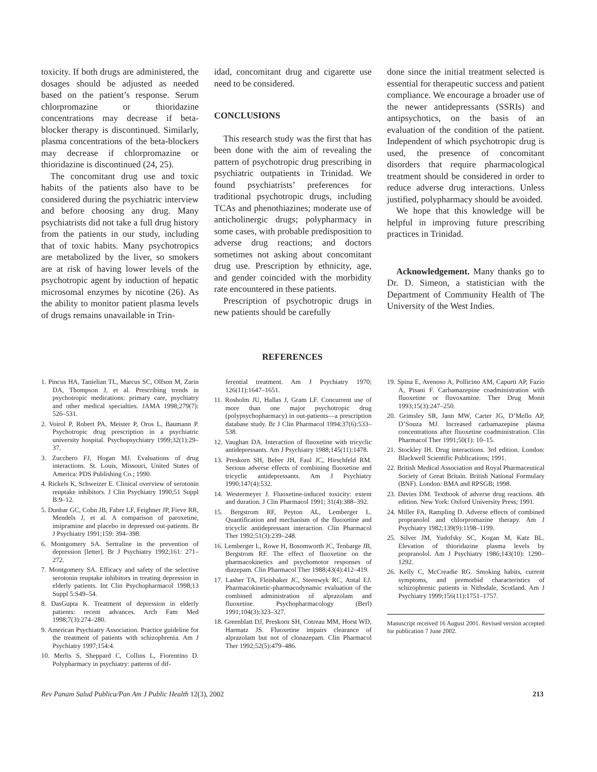toxicity. If both drugs are administered, the dosages should be adjusted as needed based on the patient’s response. Serum chlorpromazine or thioridazine concentrations may decrease if beta-blocker therapy is discontinued. Similarly, plasma concentrations of the beta-blockers may decrease if chlorpromazine or thioridazine is discontinued (24, 25).
The concomitant drug use and toxic habits of the patients also have to be considered during the psychiatric interview and before choosing any drug. Many psychiatrists did not take a full drug history from the patients in our study, including that of toxic habits. Many psychotropics are metabolized by the liver, so smokers are at risk of having lower levels of the psychotropic agent by induction of hepatic microsomal enzymes by nicotine (26). As the ability to monitor patient plasma levels of drugs remains unavailable in Trin-
idad, concomitant drug and cigarette use need to be considered.
CONCLUSIONS
This research study was the first that has been done with the aim of revealing the pattern of psychotropic drug prescribing in psychiatric outpatients in Trinidad. We found psychiatrists’ preferences for traditional psychotropic drugs, including TCAs and phenothiazines; moderate use of anticholinergic drugs; polypharmacy in some cases, with probable predisposition to adverse drug reactions; and doctors sometimes not asking about concomitant drug use. Prescription by ethnicity, age, and gender coincided with the morbidity rate encountered in these patients.
Prescription of psychotropic drugs in new patients should be carefully
done since the initial treatment selected is essential for therapeutic success and patient compliance. We encourage a broader use of the newer antidepressants (SSRIs) and antipsychotics, on the basis of an evaluation of the condition of the patient. Independent of which psychotropic drug is used, the presence of concomitant disorders that require pharmacological treatment should be considered in order to reduce adverse drug interactions. Unless justified, polypharmacy should be avoided.
We hope that this knowledge will be helpful in improving future prescribing practices in Trinidad.
Acknowledgement. Many thanks go to Dr. D. Simeon, a statistician with the Department of Community Health of The University of the West Indies.
REFERENCES
1. Pincus HA, Tanielian TL, Marcus SC, Olfson M, Zarin DA, Thompson J, et al. Prescribing trends in psychotropic medications: primary care, psychiatry and other medical specialties. JAMA 1998;279(7): 526–531.
2. Voirol P, Robert PA, Meister P, Oros L, Baumann P. Psychotropic drug prescription in a psychiatric university hospital. Psychopsychiatry 1999;32(1):29–37.
3. Zucchero FJ, Hogan MJ. Evaluations of drug interactions. St. Louis, Missouri, United States of America: PDS Publishing Co.; 1990.
4. Rickels K, Schweizer E. Clinical overview of serotonin reuptake inhibitors. J Clin Psychiatry 1990;51 Suppl B:9–12.
5. Dunbar GC, Cohn JB, Fabre LF, Feighner JP, Fieve RR, Mendels J, et al. A comparison of paroxetine, imipramine and placebo in depressed out-patients. Br J Psychiatry 1991;159: 394–398.
6. Montgomery SA. Sertraline in the prevention of depression [letter]. Br J Psychiatry 1992;161: 271–272.
7. Montgomery SA. Efficacy and safety of the selective serotonin reuptake inhibitors in treating depression in elderly patients. Int Clin Psychopharmacol 1998;13 Suppl 5:S49–54.
8. DasGupta K. Treatment of depression in elderly patients: recent advances. Arch Fam Med 1998;7(3):274–280.
9. American Psychiatry Association. Practice guideline for the treatment of patients with schizophrenia. Am J Psychiatry 1997;154:4.
10. Merlis S, Sheppard C, Collins L, Fiorentino D. Polypharmacy in psychiatry: patterns of dif-
ferential treatment. Am J Psychiatry 1970; 126(11):1647–1651.
11. Rosholm JU, Hallas J, Gram LF. Concurrent use of more than one major psychotropic drug (polypsychopharmacy) in out-patients—a prescription database study. Br J Clin Pharmacol 1994;37(6):533–538.
12. Vaughan DA. Interaction of fluoxetine with tricyclic antidepressants. Am J Psychiatry 1988;145(11):1478.
13. Preskorn SH, Beber JH, Faul JC, Hirschfeld RM. Serious adverse effects of combining fluoxetine and tricyclic antidepressants. Am J Psychiatry 1990;147(4):532.
14. Westermeyer J. Fluoxetine-induced toxicity: extent and duration. J Clin Pharmacol 1991; 31(4):388–392.
15. Bergstrom RF, Peyton AL, Lemberger L. Quantification and mechanism of the fluoxetine and tricyclic antidepressant interaction. Clin Pharmacol Ther 1992;51(3):239–248.
16. Lemberger L, Rowe H, Bosomworth JC, Tenbarge JB, Bergstrom RF. The effect of fluoxetine on the pharmacokinetics and psychomotor responses of diazepam. Clin Pharmacol Ther 1988;43(4):412–419.
17. Lasher TA, Fleishaker JC, Steenwyk RC, Antal EJ. Pharmacokinetic-pharmacodynamic evaluation of the combined administration of alprazolam and fluoxetine. Psychopharmacology (Berl) 1991;104(3):323–327.
18. Greenblatt DJ, Preskorn SH, Cotreau MM, Horst WD, Harmatz JS. Fluoxetine impairs clearance of alprazolam but not of clonazepam. Clin Pharmacol Ther 1992;52(5):479–486.
19. Spina E, Avenoso A, Pollicino AM, Capurti AP, Fazio A, Pisani F. Carbamazepine coadministration with fluoxetine or fluvoxamine. Ther Drug Monit 1993;15(3):247–250.
20. Grimsley SR, Jann MW, Carter JG, D’Mello AP, D’Souza MJ. Increased carbamazepine plasma concentrations after fluoxetine coadministration. Clin Pharmacol Ther 1991;50(1): 10–15.
21. Stockley IH. Drug interactions. 3rd edition. London: Blackwell Scientific Publications; 1991.
22. British Medical Association and Royal Pharmaceutical Society of Great Britain. British National Formulary (BNF). London: BMA and RPSGB; 1998.
23. Davies DM. Textbook of adverse drug reactions. 4th edition. New York: Oxford University Press; 1991.
24. Miller FA, Rampling D. Adverse effects of combined propranolol and chlorpromazine therapy. Am J Psychiatry 1982;139(9):1198–1199.
25. Silver JM, Yudofsky SC, Kogan M, Katz BL. Elevation of thioridazine plasma levels by propranolol. Am J Psychiatry 1986;143(10): 1290–1292.
26. Kelly C, McCreadie RG. Smoking habits, current symptoms, and premorbid characteristics of schizophrenic patients in Nithsdale, Scotland. Am J Psychiatry 1999;156(11):1751–1757.
Manuscript received 16 August 2001. Revised version accepted for publication 7 June 2002.
Rev Panam Salud Publica/Pan Am J Public Health 12(3), 2002 213